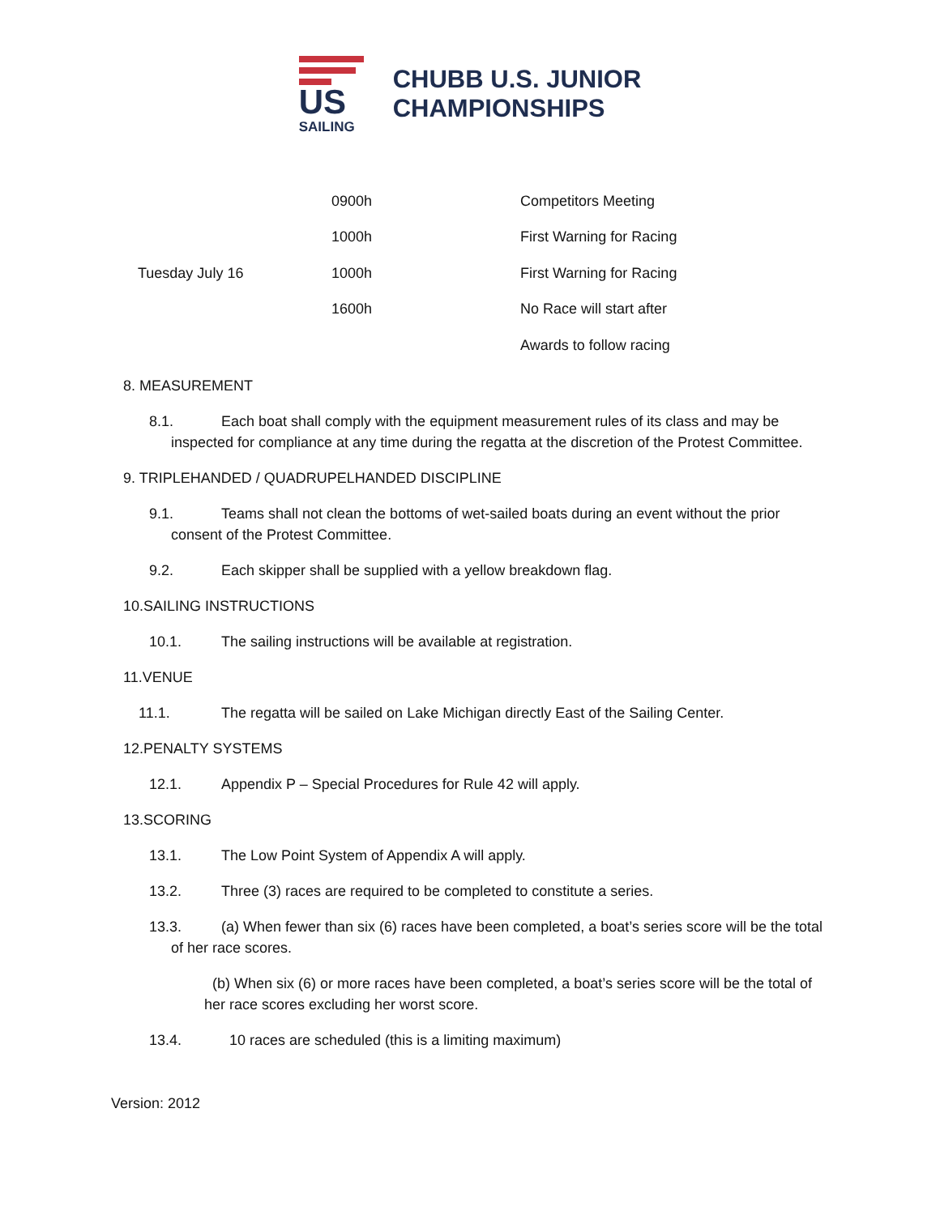US
SAILING
CHUBB U.S. JUNIOR
CHAMPIONSHIPS
| | 0900h | Competitors Meeting |
| | 1000h | First Warning for Racing |
| Tuesday July 16 | 1000h | First Warning for Racing |
| | 1600h | No Race will start after |
| | | Awards to follow racing |
8. MEASUREMENT
8.1. Each boat shall comply with the equipment measurement rules of its class and may be inspected for compliance at any time during the regatta at the discretion of the Protest Committee.
9. TRIPLEHANDED / QUADRUPELHANDED DISCIPLINE
9.1. Teams shall not clean the bottoms of wet-sailed boats during an event without the prior consent of the Protest Committee.
9.2. Each skipper shall be supplied with a yellow breakdown flag.
10.SAILING INSTRUCTIONS
10.1. The sailing instructions will be available at registration.
11.VENUE
11.1. The regatta will be sailed on Lake Michigan directly East of the Sailing Center.
12.PENALTY SYSTEMS
12.1. Appendix P – Special Procedures for Rule 42 will apply.
13.SCORING
13.1. The Low Point System of Appendix A will apply.
13.2. Three (3) races are required to be completed to constitute a series.
13.3. (a) When fewer than six (6) races have been completed, a boat’s series score will be the total of her race scores.
(b) When six (6) or more races have been completed, a boat’s series score will be the total of her race scores excluding her worst score.
13.4. 10 races are scheduled (this is a limiting maximum)
Version: 2012